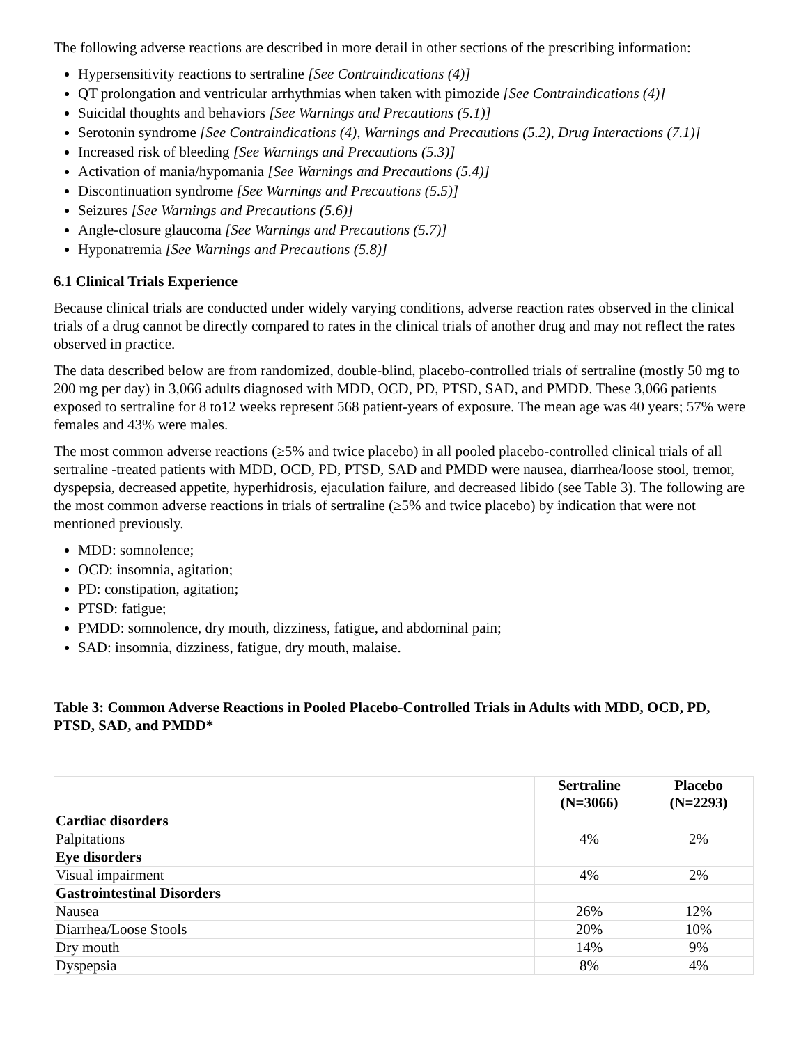The following adverse reactions are described in more detail in other sections of the prescribing information:
Hypersensitivity reactions to sertraline [See Contraindications (4)]
QT prolongation and ventricular arrhythmias when taken with pimozide [See Contraindications (4)]
Suicidal thoughts and behaviors [See Warnings and Precautions (5.1)]
Serotonin syndrome [See Contraindications (4), Warnings and Precautions (5.2), Drug Interactions (7.1)]
Increased risk of bleeding [See Warnings and Precautions (5.3)]
Activation of mania/hypomania [See Warnings and Precautions (5.4)]
Discontinuation syndrome [See Warnings and Precautions (5.5)]
Seizures [See Warnings and Precautions (5.6)]
Angle-closure glaucoma [See Warnings and Precautions (5.7)]
Hyponatremia [See Warnings and Precautions (5.8)]
6.1 Clinical Trials Experience
Because clinical trials are conducted under widely varying conditions, adverse reaction rates observed in the clinical trials of a drug cannot be directly compared to rates in the clinical trials of another drug and may not reflect the rates observed in practice.
The data described below are from randomized, double-blind, placebo-controlled trials of sertraline (mostly 50 mg to 200 mg per day) in 3,066 adults diagnosed with MDD, OCD, PD, PTSD, SAD, and PMDD. These 3,066 patients exposed to sertraline for 8 to12 weeks represent 568 patient-years of exposure. The mean age was 40 years; 57% were females and 43% were males.
The most common adverse reactions (≥5% and twice placebo) in all pooled placebo-controlled clinical trials of all sertraline -treated patients with MDD, OCD, PD, PTSD, SAD and PMDD were nausea, diarrhea/loose stool, tremor, dyspepsia, decreased appetite, hyperhidrosis, ejaculation failure, and decreased libido (see Table 3). The following are the most common adverse reactions in trials of sertraline (≥5% and twice placebo) by indication that were not mentioned previously.
MDD: somnolence;
OCD: insomnia, agitation;
PD: constipation, agitation;
PTSD: fatigue;
PMDD: somnolence, dry mouth, dizziness, fatigue, and abdominal pain;
SAD: insomnia, dizziness, fatigue, dry mouth, malaise.
Table 3: Common Adverse Reactions in Pooled Placebo-Controlled Trials in Adults with MDD, OCD, PD, PTSD, SAD, and PMDD*
| | Sertraline (N=3066) | Placebo (N=2293) |
| --- | --- | --- |
| Cardiac disorders | | |
| Palpitations | 4% | 2% |
| Eye disorders | | |
| Visual impairment | 4% | 2% |
| Gastrointestinal Disorders | | |
| Nausea | 26% | 12% |
| Diarrhea/Loose Stools | 20% | 10% |
| Dry mouth | 14% | 9% |
| Dyspepsia | 8% | 4% |